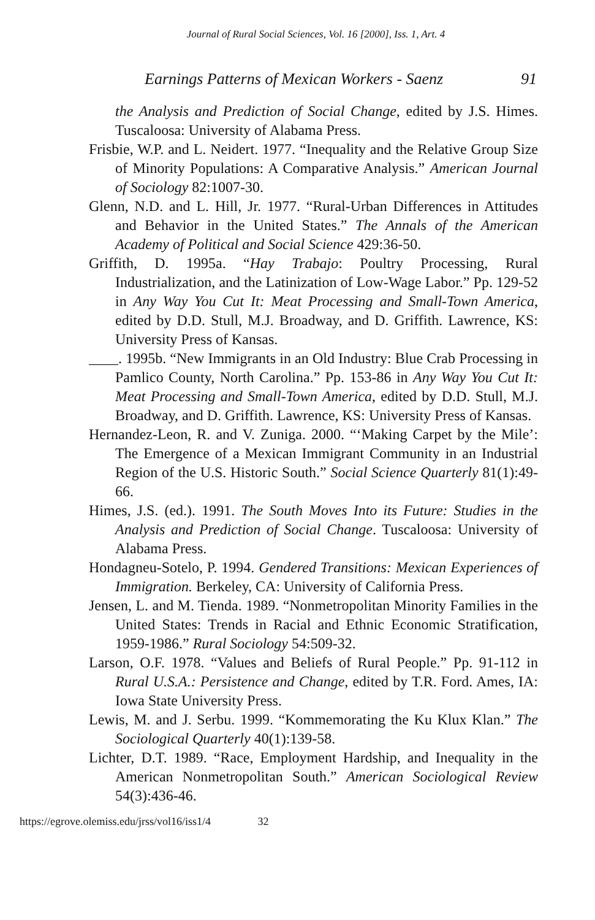Journal of Rural Social Sciences, Vol. 16 [2000], Iss. 1, Art. 4
Earnings Patterns of Mexican Workers - Saenz 91
the Analysis and Prediction of Social Change, edited by J.S. Himes. Tuscaloosa: University of Alabama Press.
Frisbie, W.P. and L. Neidert. 1977. “Inequality and the Relative Group Size of Minority Populations: A Comparative Analysis.” American Journal of Sociology 82:1007-30.
Glenn, N.D. and L. Hill, Jr. 1977. “Rural-Urban Differences in Attitudes and Behavior in the United States.” The Annals of the American Academy of Political and Social Science 429:36-50.
Griffith, D. 1995a. “Hay Trabajo: Poultry Processing, Rural Industrialization, and the Latinization of Low-Wage Labor.” Pp. 129-52 in Any Way You Cut It: Meat Processing and Small-Town America, edited by D.D. Stull, M.J. Broadway, and D. Griffith. Lawrence, KS: University Press of Kansas.
____. 1995b. “New Immigrants in an Old Industry: Blue Crab Processing in Pamlico County, North Carolina.” Pp. 153-86 in Any Way You Cut It: Meat Processing and Small-Town America, edited by D.D. Stull, M.J. Broadway, and D. Griffith. Lawrence, KS: University Press of Kansas.
Hernandez-Leon, R. and V. Zuniga. 2000. “‘Making Carpet by the Mile’: The Emergence of a Mexican Immigrant Community in an Industrial Region of the U.S. Historic South.” Social Science Quarterly 81(1):49-66.
Himes, J.S. (ed.). 1991. The South Moves Into its Future: Studies in the Analysis and Prediction of Social Change. Tuscaloosa: University of Alabama Press.
Hondagneu-Sotelo, P. 1994. Gendered Transitions: Mexican Experiences of Immigration. Berkeley, CA: University of California Press.
Jensen, L. and M. Tienda. 1989. “Nonmetropolitan Minority Families in the United States: Trends in Racial and Ethnic Economic Stratification, 1959-1986.” Rural Sociology 54:509-32.
Larson, O.F. 1978. “Values and Beliefs of Rural People.” Pp. 91-112 in Rural U.S.A.: Persistence and Change, edited by T.R. Ford. Ames, IA: Iowa State University Press.
Lewis, M. and J. Serbu. 1999. “Kommemorating the Ku Klux Klan.” The Sociological Quarterly 40(1):139-58.
Lichter, D.T. 1989. “Race, Employment Hardship, and Inequality in the American Nonmetropolitan South.” American Sociological Review 54(3):436-46.
https://egrove.olemiss.edu/jrss/vol16/iss1/4 32